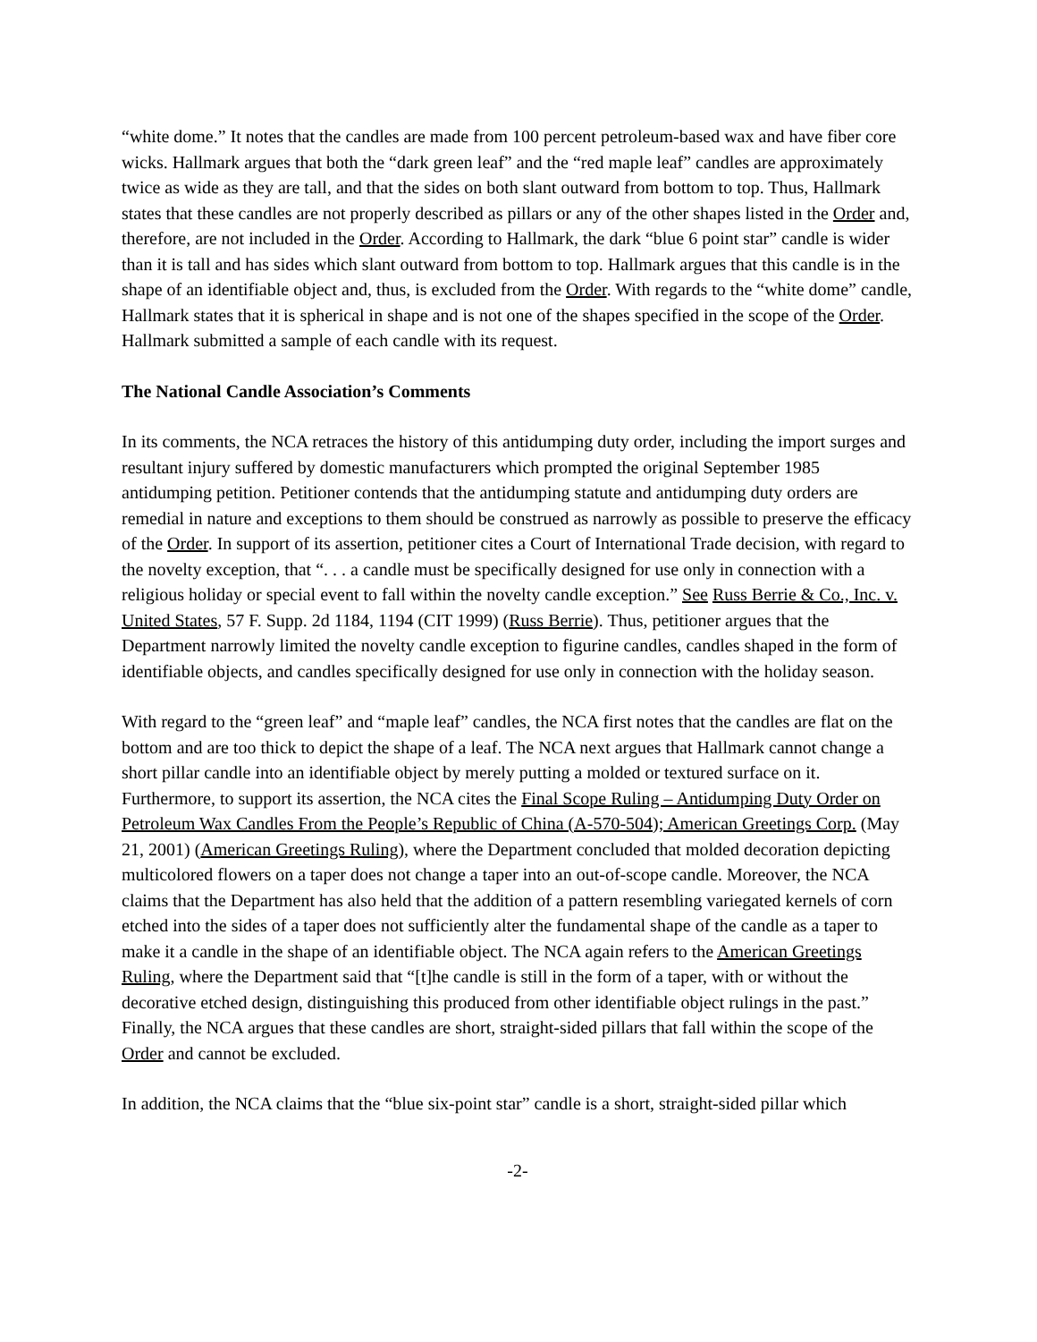“white dome.” It notes that the candles are made from 100 percent petroleum-based wax and have fiber core wicks. Hallmark argues that both the “dark green leaf” and the “red maple leaf” candles are approximately twice as wide as they are tall, and that the sides on both slant outward from bottom to top. Thus, Hallmark states that these candles are not properly described as pillars or any of the other shapes listed in the Order and, therefore, are not included in the Order. According to Hallmark, the dark “blue 6 point star” candle is wider than it is tall and has sides which slant outward from bottom to top. Hallmark argues that this candle is in the shape of an identifiable object and, thus, is excluded from the Order. With regards to the “white dome” candle, Hallmark states that it is spherical in shape and is not one of the shapes specified in the scope of the Order. Hallmark submitted a sample of each candle with its request.
The National Candle Association’s Comments
In its comments, the NCA retraces the history of this antidumping duty order, including the import surges and resultant injury suffered by domestic manufacturers which prompted the original September 1985 antidumping petition. Petitioner contends that the antidumping statute and antidumping duty orders are remedial in nature and exceptions to them should be construed as narrowly as possible to preserve the efficacy of the Order. In support of its assertion, petitioner cites a Court of International Trade decision, with regard to the novelty exception, that “. . . a candle must be specifically designed for use only in connection with a religious holiday or special event to fall within the novelty candle exception.” See Russ Berrie & Co., Inc. v. United States, 57 F. Supp. 2d 1184, 1194 (CIT 1999) (Russ Berrie). Thus, petitioner argues that the Department narrowly limited the novelty candle exception to figurine candles, candles shaped in the form of identifiable objects, and candles specifically designed for use only in connection with the holiday season.
With regard to the “green leaf” and “maple leaf” candles, the NCA first notes that the candles are flat on the bottom and are too thick to depict the shape of a leaf. The NCA next argues that Hallmark cannot change a short pillar candle into an identifiable object by merely putting a molded or textured surface on it. Furthermore, to support its assertion, the NCA cites the Final Scope Ruling – Antidumping Duty Order on Petroleum Wax Candles From the People’s Republic of China (A-570-504); American Greetings Corp. (May 21, 2001) (American Greetings Ruling), where the Department concluded that molded decoration depicting multicolored flowers on a taper does not change a taper into an out-of-scope candle. Moreover, the NCA claims that the Department has also held that the addition of a pattern resembling variegated kernels of corn etched into the sides of a taper does not sufficiently alter the fundamental shape of the candle as a taper to make it a candle in the shape of an identifiable object. The NCA again refers to the American Greetings Ruling, where the Department said that “[t]he candle is still in the form of a taper, with or without the decorative etched design, distinguishing this produced from other identifiable object rulings in the past.” Finally, the NCA argues that these candles are short, straight-sided pillars that fall within the scope of the Order and cannot be excluded.
In addition, the NCA claims that the “blue six-point star” candle is a short, straight-sided pillar which
-2-